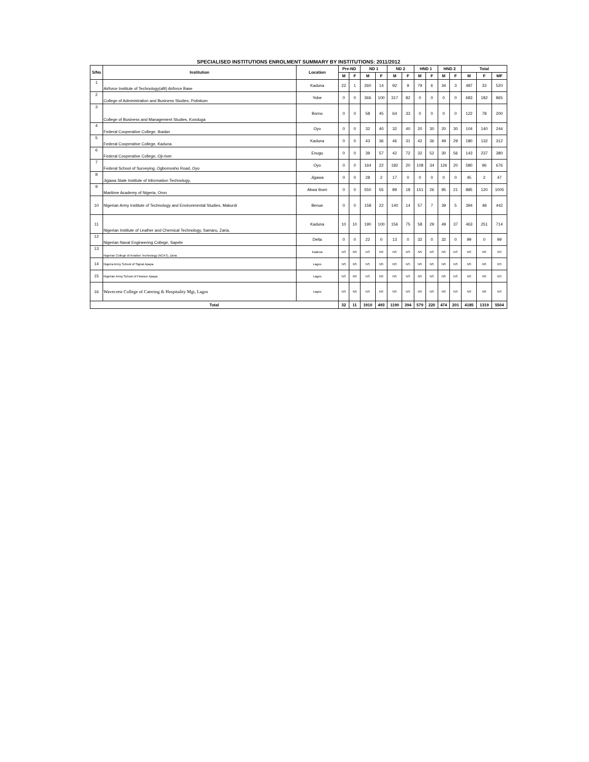SPECIALISED INSTITUTIONS ENROLMENT SUMMARY BY INSTITUTIONS: 2011/2012
| S/No | Institution | Location | Pre-ND | | ND 1 | | ND 2 | | HND 1 | | HND 2 | | Total | | |
| --- | --- | --- | --- | --- | --- | --- | --- | --- | --- | --- | --- | --- | --- | --- | --- |
| | | | M | F | M | F | M | F | M | F | M | F | M | F | MF |
| 1 | Airforce Institute of Technology(afit) Airforce Base | Kaduna | 22 | 1 | 260 | 14 | 92 | 9 | 79 | 6 | 34 | 3 | 487 | 33 | 520 |
| 2 | College of Administration and Business Studies, Potiskum | Yobe | 0 | 0 | 366 | 100 | 317 | 82 | 0 | 0 | 0 | 0 | 683 | 182 | 865 |
| 3 | College of Business and Management Studies, Konduga | Borno | 0 | 0 | 58 | 45 | 64 | 33 | 0 | 0 | 0 | 0 | 122 | 78 | 200 |
| 4 | Federal Cooperative College, Ibadan | Oyo | 0 | 0 | 32 | 40 | 32 | 40 | 20 | 30 | 20 | 30 | 104 | 140 | 244 |
| 5 | Federal Cooperative College, Kaduna | Kaduna | 0 | 0 | 43 | 36 | 46 | 31 | 42 | 36 | 49 | 29 | 180 | 132 | 312 |
| 6 | Federal Cooperative College, Oji-river | Enugu | 0 | 0 | 39 | 57 | 42 | 72 | 32 | 52 | 30 | 56 | 143 | 237 | 380 |
| 7 | Federal School of Surveying, Ogbomosho Road, Oyo | Oyo | 0 | 0 | 164 | 22 | 182 | 20 | 108 | 34 | 126 | 20 | 580 | 96 | 676 |
| 8 | Jigawa State Institute of Information Technology, | Jigawa | 0 | 0 | 28 | 2 | 17 | 0 | 0 | 0 | 0 | 0 | 45 | 2 | 47 |
| 9 | Maritime Academy of Nigeria, Oron | Akwa Ibom | 0 | 0 | 550 | 55 | 89 | 18 | 151 | 26 | 95 | 21 | 885 | 120 | 1005 |
| 10 | Nigerian Army Institute of Technology and Environmental Studies, Makurdi | Benue | 0 | 0 | 158 | 22 | 140 | 14 | 57 | 7 | 39 | 5 | 394 | 48 | 442 |
| 11 | Nigerian Institute of Leather and Chemical Technology, Samaru, Zaria, | Kaduna | 10 | 10 | 190 | 100 | 156 | 75 | 58 | 29 | 49 | 37 | 463 | 251 | 714 |
| 12 | Nigerian Naval Engineering College, Sapele | Delta | 0 | 0 | 22 | 0 | 13 | 0 | 32 | 0 | 32 | 0 | 99 | 0 | 99 |
| 13 | Nigerian College of Aviation Technology (NCAT), Zaria | Kaduna | NS | NS | NS | NS | NS | NS | NS | NS | NS | NS | NS | NS | NS |
| 14 | Nigeria Army School of Signal Apapa | Lagos | NS | NS | NS | NS | NS | NS | NS | NS | NS | NS | NS | NS | NS |
| 15 | Nigerian Army School of Finance Apapa | Lagos | NS | NS | NS | NS | NS | NS | NS | NS | NS | NS | NS | NS | NS |
| 16 | Wavecrest College of Catering & Hospitality Mgt, Lagos | Lagos | NS | NS | NS | NS | NS | NS | NS | NS | NS | NS | NS | NS | NS |
| Total | | | 32 | 11 | 1910 | 493 | 1190 | 394 | 579 | 220 | 474 | 201 | 4185 | 1319 | 5504 |